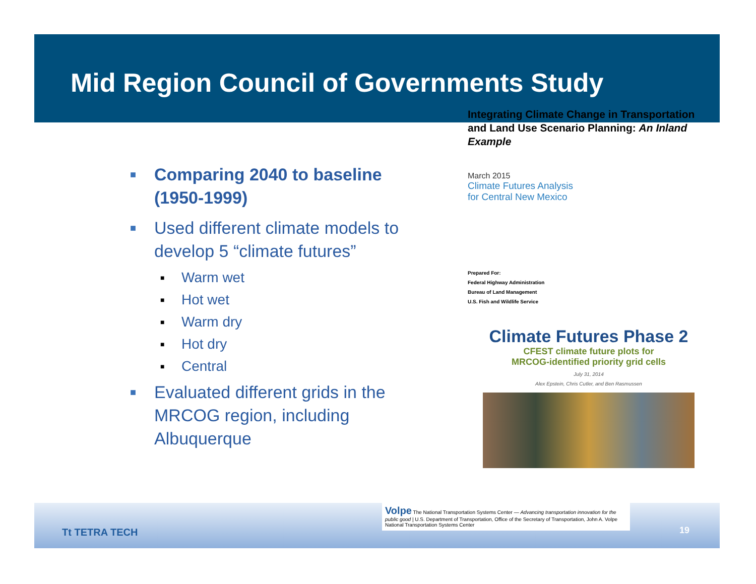Mid Region Council of Governments Study
■ Comparing 2040 to baseline (1950-1999)
■ Used different climate models to develop 5 “climate futures”
■ Warm wet
■ Hot wet
■ Warm dry
■ Hot dry
■ Central
■ Evaluated different grids in the MRCOG region, including Albuquerque
Integrating Climate Change in Transportation and Land Use Scenario Planning: An Inland Example
March 2015
Climate Futures Analysis
for Central New Mexico
Prepared For:
Federal Highway Administration
Bureau of Land Management
U.S. Fish and Wildlife Service
Climate Futures Phase 2
CFEST climate future plots for
MRCOG-identified priority grid cells
July 31, 2014
Alex Epstein, Chris Cutler, and Ben Rasmussen
Tt TETRA TECH
Volpe The National Transportation Systems Center — Advancing transportation innovation for the public good | U.S. Department of Transportation, Office of the Secretary of Transportation, John A. Volpe National Transportation Systems Center
19